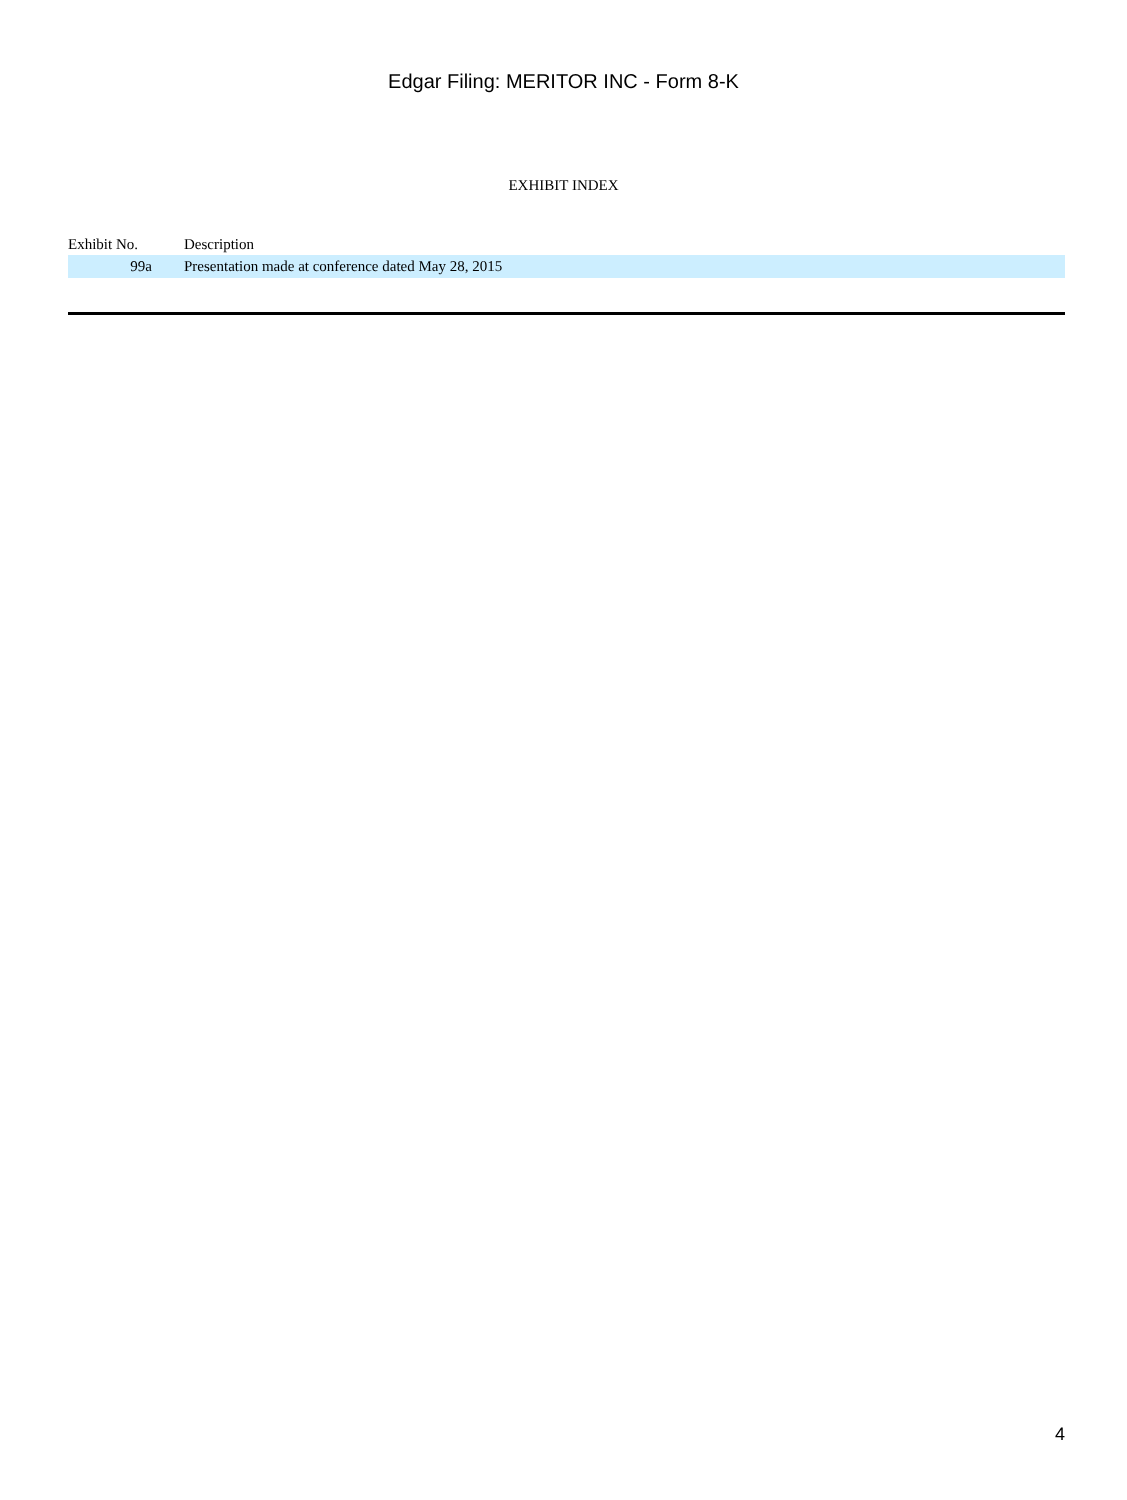Edgar Filing: MERITOR INC - Form 8-K
EXHIBIT INDEX
| Exhibit No. | Description |
| --- | --- |
| 99a | Presentation made at conference dated May 28, 2015 |
4